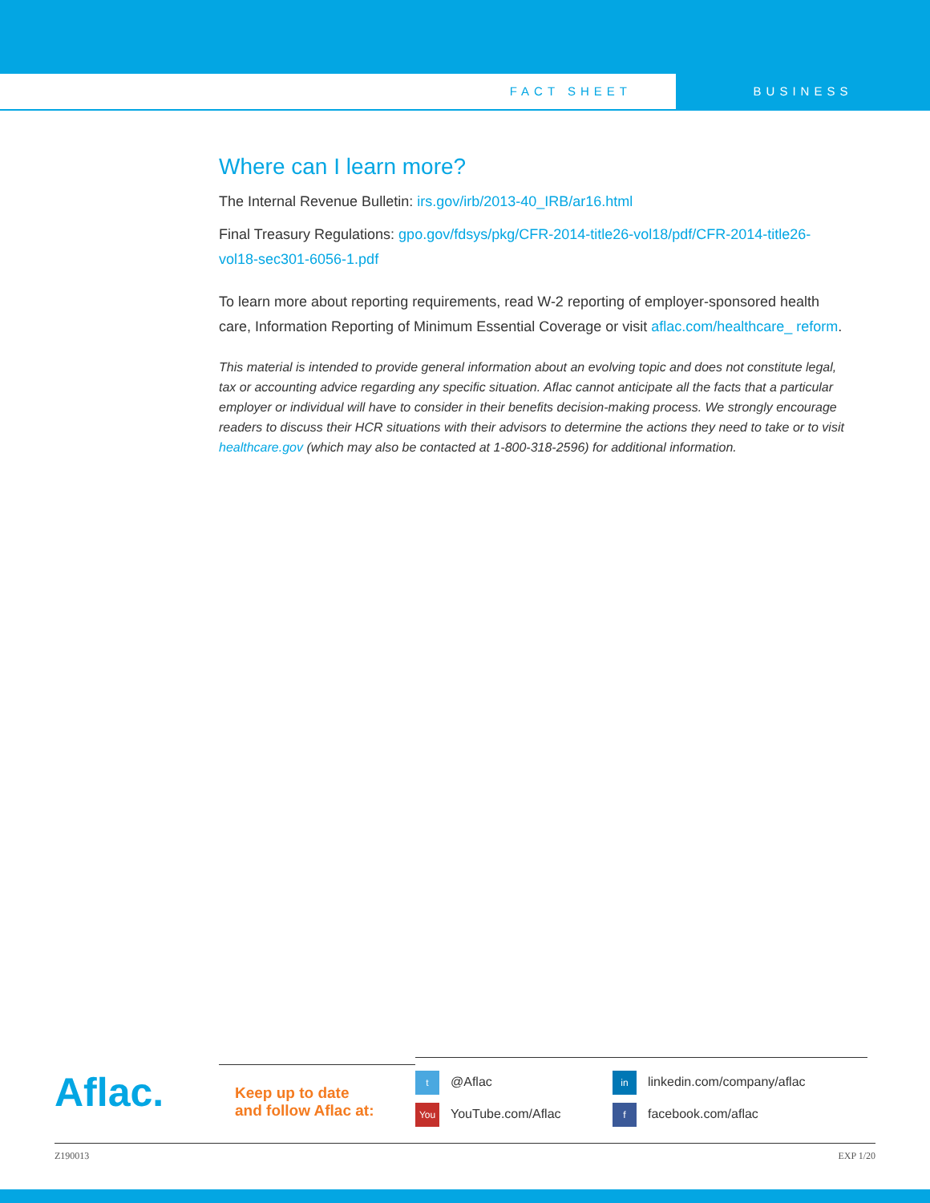FACT SHEET BUSINESS
Where can I learn more?
The Internal Revenue Bulletin: irs.gov/irb/2013-40_IRB/ar16.html
Final Treasury Regulations: gpo.gov/fdsys/pkg/CFR-2014-title26-vol18/pdf/CFR-2014-title26-vol18-sec301-6056-1.pdf
To learn more about reporting requirements, read W-2 reporting of employer-sponsored health care, Information Reporting of Minimum Essential Coverage or visit aflac.com/healthcare_ reform.
This material is intended to provide general information about an evolving topic and does not constitute legal, tax or accounting advice regarding any specific situation. Aflac cannot anticipate all the facts that a particular employer or individual will have to consider in their benefits decision-making process. We strongly encourage readers to discuss their HCR situations with their advisors to determine the actions they need to take or to visit healthcare.gov (which may also be contacted at 1-800-318-2596) for additional information.
Aflac.
Keep up to date
and follow Aflac at:
t @Aflac
in linkedin.com/company/aflac
You YouTube.com/Aflac
ffacebook.com/aflac
Z190013 EXP 1/20